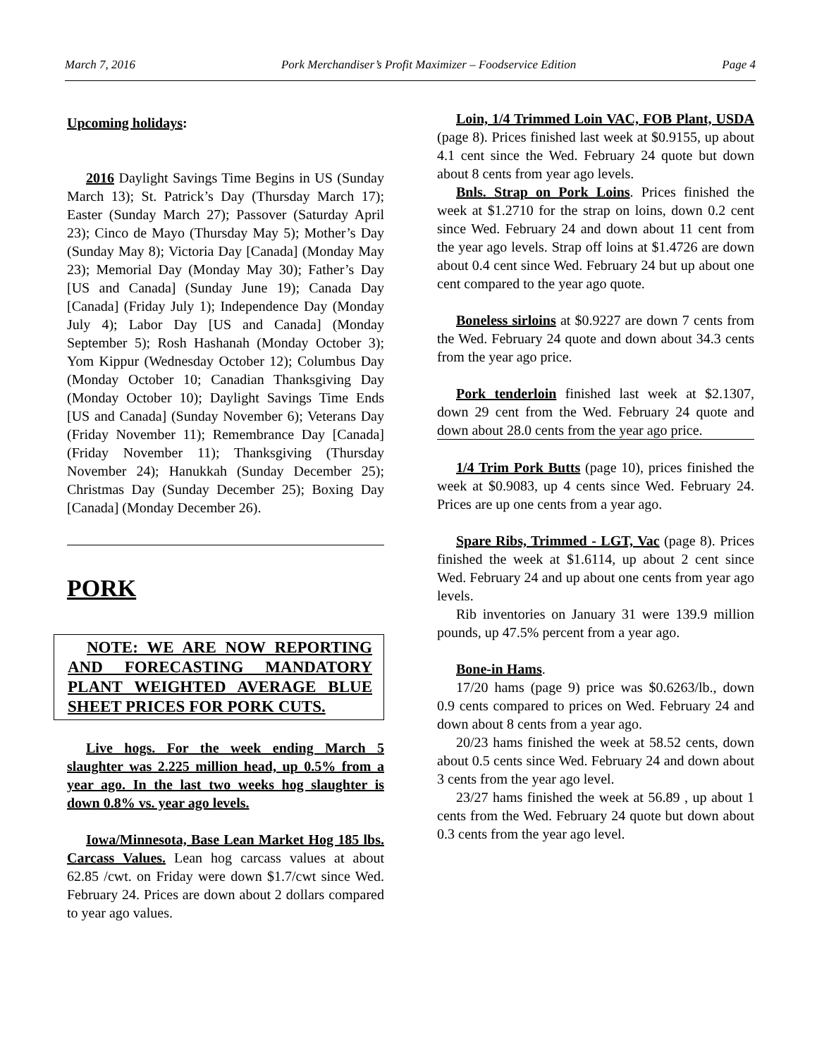March 7, 2016 Pork Merchandiser’s Profit Maximizer – Foodservice Edition Page 4
Upcoming holidays:
2016 Daylight Savings Time Begins in US (Sunday March 13); St. Patrick’s Day (Thursday March 17); Easter (Sunday March 27); Passover (Saturday April 23); Cinco de Mayo (Thursday May 5); Mother’s Day (Sunday May 8); Victoria Day [Canada] (Monday May 23); Memorial Day (Monday May 30); Father’s Day [US and Canada] (Sunday June 19); Canada Day [Canada] (Friday July 1); Independence Day (Monday July 4); Labor Day [US and Canada] (Monday September 5); Rosh Hashanah (Monday October 3); Yom Kippur (Wednesday October 12); Columbus Day (Monday October 10; Canadian Thanksgiving Day (Monday October 10); Daylight Savings Time Ends [US and Canada] (Sunday November 6); Veterans Day (Friday November 11); Remembrance Day [Canada] (Friday November 11); Thanksgiving (Thursday November 24); Hanukkah (Sunday December 25); Christmas Day (Sunday December 25); Boxing Day [Canada] (Monday December 26).
PORK
NOTE: WE ARE NOW REPORTING AND FORECASTING MANDATORY PLANT WEIGHTED AVERAGE BLUE SHEET PRICES FOR PORK CUTS.
Live hogs. For the week ending March 5 slaughter was 2.225 million head, up 0.5% from a year ago. In the last two weeks hog slaughter is down 0.8% vs. year ago levels.
Iowa/Minnesota, Base Lean Market Hog 185 lbs. Carcass Values. Lean hog carcass values at about 62.85 /cwt. on Friday were down $1.7/cwt since Wed. February 24. Prices are down about 2 dollars compared to year ago values.
Loin, 1/4 Trimmed Loin VAC, FOB Plant, USDA (page 8). Prices finished last week at $0.9155, up about 4.1 cent since the Wed. February 24 quote but down about 8 cents from year ago levels.
Bnls. Strap on Pork Loins. Prices finished the week at $1.2710 for the strap on loins, down 0.2 cent since Wed. February 24 and down about 11 cent from the year ago levels. Strap off loins at $1.4726 are down about 0.4 cent since Wed. February 24 but up about one cent compared to the year ago quote.
Boneless sirloins at $0.9227 are down 7 cents from the Wed. February 24 quote and down about 34.3 cents from the year ago price.
Pork tenderloin finished last week at $2.1307, down 29 cent from the Wed. February 24 quote and down about 28.0 cents from the year ago price.
1/4 Trim Pork Butts (page 10), prices finished the week at $0.9083, up 4 cents since Wed. February 24. Prices are up one cents from a year ago.
Spare Ribs, Trimmed - LGT, Vac (page 8). Prices finished the week at $1.6114, up about 2 cent since Wed. February 24 and up about one cents from year ago levels.
Rib inventories on January 31 were 139.9 million pounds, up 47.5% percent from a year ago.
Bone-in Hams.
17/20 hams (page 9) price was $0.6263/lb., down 0.9 cents compared to prices on Wed. February 24 and down about 8 cents from a year ago.
20/23 hams finished the week at 58.52 cents, down about 0.5 cents since Wed. February 24 and down about 3 cents from the year ago level.
23/27 hams finished the week at 56.89 , up about 1 cents from the Wed. February 24 quote but down about 0.3 cents from the year ago level.